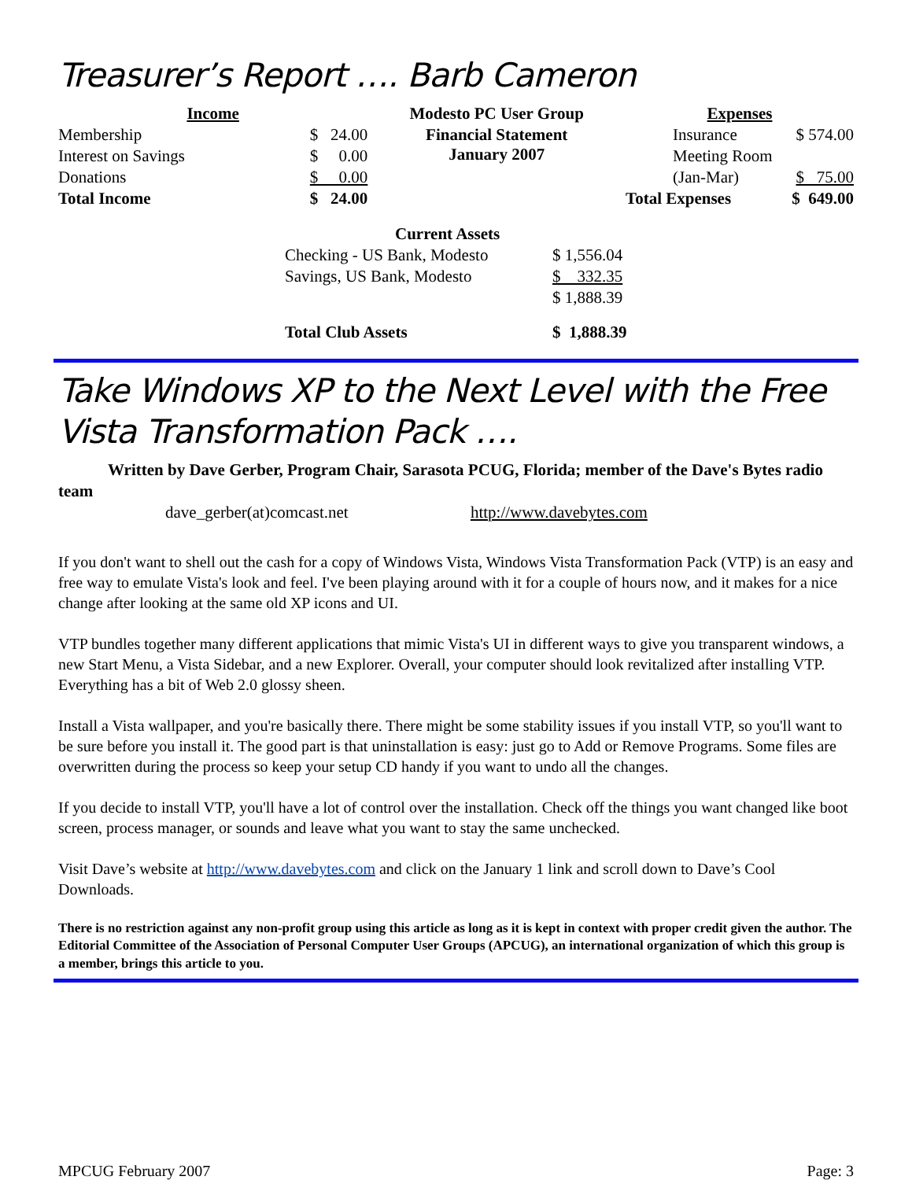Treasurer’s Report …. Barb Cameron
| Income | | Modesto PC User Group | Expenses | |
| --- | --- | --- | --- | --- |
| Membership | $ 24.00 | Financial Statement January 2007 | Insurance | $ 574.00 |
| Interest on Savings | $ 0.00 | | Meeting Room | |
| Donations | $ 0.00 | | (Jan-Mar) | $ 75.00 |
| Total Income | $ 24.00 | | Total Expenses | $ 649.00 |
| Current Assets | |
| --- | --- |
| Checking - US Bank, Modesto | $ 1,556.04 |
| Savings, US Bank, Modesto | $ 332.35 |
| | $ 1,888.39 |
| Total Club Assets | $ 1,888.39 |
Take Windows XP to the Next Level with the Free Vista Transformation Pack ….
Written by Dave Gerber, Program Chair, Sarasota PCUG, Florida; member of the Dave's Bytes radio team
dave_gerber(at)comcast.net http://www.davebytes.com
If you don't want to shell out the cash for a copy of Windows Vista, Windows Vista Transformation Pack (VTP) is an easy and free way to emulate Vista's look and feel. I've been playing around with it for a couple of hours now, and it makes for a nice change after looking at the same old XP icons and UI.
VTP bundles together many different applications that mimic Vista's UI in different ways to give you transparent windows, a new Start Menu, a Vista Sidebar, and a new Explorer. Overall, your computer should look revitalized after installing VTP. Everything has a bit of Web 2.0 glossy sheen.
Install a Vista wallpaper, and you're basically there. There might be some stability issues if you install VTP, so you'll want to be sure before you install it. The good part is that uninstallation is easy: just go to Add or Remove Programs. Some files are overwritten during the process so keep your setup CD handy if you want to undo all the changes.
If you decide to install VTP, you'll have a lot of control over the installation. Check off the things you want changed like boot screen, process manager, or sounds and leave what you want to stay the same unchecked.
Visit Dave’s website at http://www.davebytes.com and click on the January 1 link and scroll down to Dave’s Cool Downloads.
There is no restriction against any non-profit group using this article as long as it is kept in context with proper credit given the author. The Editorial Committee of the Association of Personal Computer User Groups (APCUG), an international organization of which this group is a member, brings this article to you.
MPCUG February 2007 Page: 3